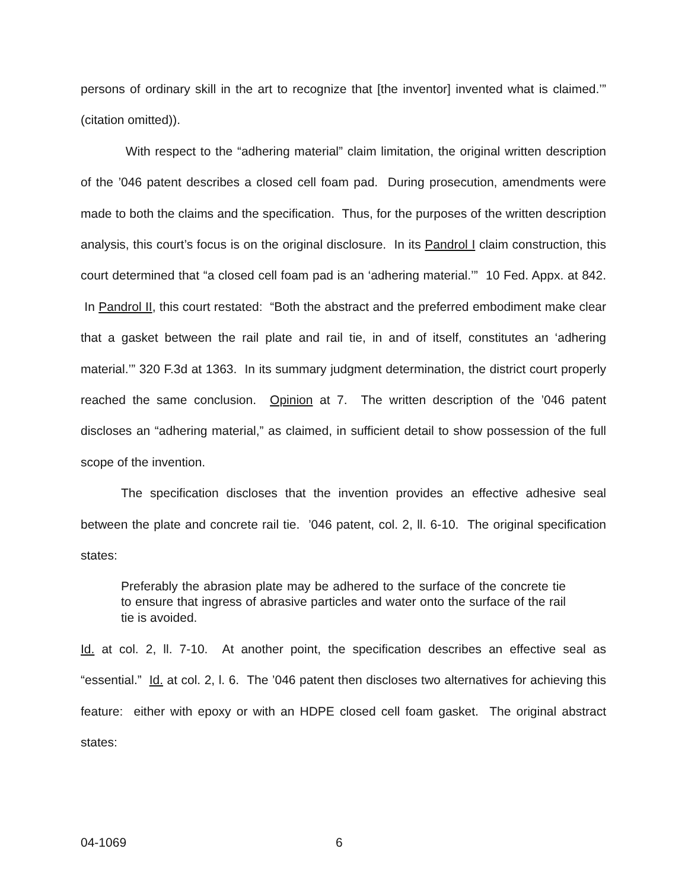persons of ordinary skill in the art to recognize that [the inventor] invented what is claimed.’” (citation omitted)).
With respect to the “adhering material” claim limitation, the original written description of the ’046 patent describes a closed cell foam pad. During prosecution, amendments were made to both the claims and the specification. Thus, for the purposes of the written description analysis, this court’s focus is on the original disclosure. In its Pandrol I claim construction, this court determined that “a closed cell foam pad is an ‘adhering material.’” 10 Fed. Appx. at 842. In Pandrol II, this court restated: “Both the abstract and the preferred embodiment make clear that a gasket between the rail plate and rail tie, in and of itself, constitutes an ‘adhering material.’” 320 F.3d at 1363. In its summary judgment determination, the district court properly reached the same conclusion. Opinion at 7. The written description of the ’046 patent discloses an “adhering material,” as claimed, in sufficient detail to show possession of the full scope of the invention.
The specification discloses that the invention provides an effective adhesive seal between the plate and concrete rail tie. ’046 patent, col. 2, ll. 6-10. The original specification states:
Preferably the abrasion plate may be adhered to the surface of the concrete tie to ensure that ingress of abrasive particles and water onto the surface of the rail tie is avoided.
Id. at col. 2, ll. 7-10. At another point, the specification describes an effective seal as “essential.” Id. at col. 2, l. 6. The ’046 patent then discloses two alternatives for achieving this feature: either with epoxy or with an HDPE closed cell foam gasket. The original abstract states:
04-1069 6